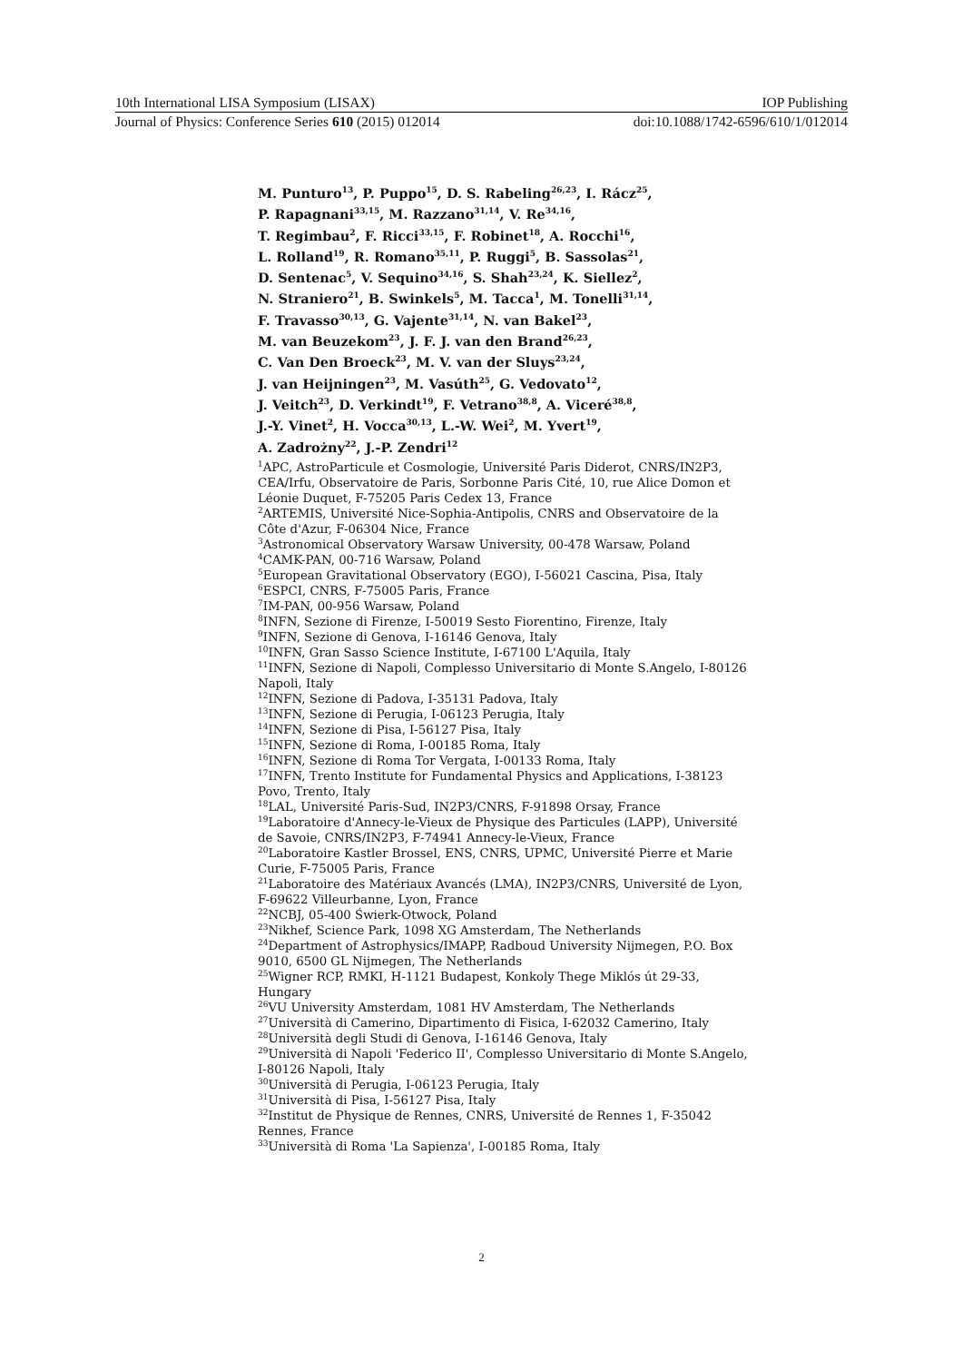10th International LISA Symposium (LISAX) IOP Publishing
Journal of Physics: Conference Series 610 (2015) 012014 doi:10.1088/1742-6596/610/1/012014
M. Punturo<sup>13</sup>, P. Puppo<sup>15</sup>, D. S. Rabeling<sup>26,23</sup>, I. Rácz<sup>25</sup>,
P. Rapagnani<sup>33,15</sup>, M. Razzano<sup>31,14</sup>, V. Re<sup>34,16</sup>,
T. Regimbau<sup>2</sup>, F. Ricci<sup>33,15</sup>, F. Robinet<sup>18</sup>, A. Rocchi<sup>16</sup>,
L. Rolland<sup>19</sup>, R. Romano<sup>35,11</sup>, P. Ruggi<sup>5</sup>, B. Sassolas<sup>21</sup>,
D. Sentenac<sup>5</sup>, V. Sequino<sup>34,16</sup>, S. Shah<sup>23,24</sup>, K. Siellez<sup>2</sup>,
N. Straniero<sup>21</sup>, B. Swinkels<sup>5</sup>, M. Tacca<sup>1</sup>, M. Tonelli<sup>31,14</sup>,
F. Travasso<sup>30,13</sup>, G. Vajente<sup>31,14</sup>, N. van Bakel<sup>23</sup>,
M. van Beuzekom<sup>23</sup>, J. F. J. van den Brand<sup>26,23</sup>,
C. Van Den Broeck<sup>23</sup>, M. V. van der Sluys<sup>23,24</sup>,
J. van Heijningen<sup>23</sup>, M. Vasúth<sup>25</sup>, G. Vedovato<sup>12</sup>,
J. Veitch<sup>23</sup>, D. Verkindt<sup>19</sup>, F. Vetrano<sup>38,8</sup>, A. Viceré<sup>38,8</sup>,
J.-Y. Vinet<sup>2</sup>, H. Vocca<sup>30,13</sup>, L.-W. Wei<sup>2</sup>, M. Yvert<sup>19</sup>,
A. Zadrożny<sup>22</sup>, J.-P. Zendri<sup>12</sup>
<sup>1</sup> APC, AstroParticule et Cosmologie, Université Paris Diderot, CNRS/IN2P3, CEA/Irfu, Observatoire de Paris, Sorbonne Paris Cité, 10, rue Alice Domon et Léonie Duquet, F-75205 Paris Cedex 13, France
<sup>2</sup> ARTEMIS, Université Nice-Sophia-Antipolis, CNRS and Observatoire de la Côte d'Azur, F-06304 Nice, France
<sup>3</sup> Astronomical Observatory Warsaw University, 00-478 Warsaw, Poland
<sup>4</sup> CAMK-PAN, 00-716 Warsaw, Poland
<sup>5</sup> European Gravitational Observatory (EGO), I-56021 Cascina, Pisa, Italy
<sup>6</sup> ESPCI, CNRS, F-75005 Paris, France
<sup>7</sup> IM-PAN, 00-956 Warsaw, Poland
<sup>8</sup> INFN, Sezione di Firenze, I-50019 Sesto Fiorentino, Firenze, Italy
<sup>9</sup> INFN, Sezione di Genova, I-16146 Genova, Italy
<sup>10</sup> INFN, Gran Sasso Science Institute, I-67100 L'Aquila, Italy
<sup>11</sup> INFN, Sezione di Napoli, Complesso Universitario di Monte S.Angelo, I-80126 Napoli, Italy
<sup>12</sup> INFN, Sezione di Padova, I-35131 Padova, Italy
<sup>13</sup> INFN, Sezione di Perugia, I-06123 Perugia, Italy
<sup>14</sup> INFN, Sezione di Pisa, I-56127 Pisa, Italy
<sup>15</sup> INFN, Sezione di Roma, I-00185 Roma, Italy
<sup>16</sup> INFN, Sezione di Roma Tor Vergata, I-00133 Roma, Italy
<sup>17</sup> INFN, Trento Institute for Fundamental Physics and Applications, I-38123 Povo, Trento, Italy
<sup>18</sup> LAL, Université Paris-Sud, IN2P3/CNRS, F-91898 Orsay, France
<sup>19</sup> Laboratoire d'Annecy-le-Vieux de Physique des Particules (LAPP), Université de Savoie, CNRS/IN2P3, F-74941 Annecy-le-Vieux, France
<sup>20</sup> Laboratoire Kastler Brossel, ENS, CNRS, UPMC, Université Pierre et Marie Curie, F-75005 Paris, France
<sup>21</sup> Laboratoire des Matériaux Avancés (LMA), IN2P3/CNRS, Université de Lyon, F-69622 Villeurbanne, Lyon, France
<sup>22</sup>NCBJ, 05-400 Świerk-Otwock, Poland
<sup>23</sup> Nikhef, Science Park, 1098 XG Amsterdam, The Netherlands
<sup>24</sup> Department of Astrophysics/IMAPP, Radboud University Nijmegen, P.O. Box 9010, 6500 GL Nijmegen, The Netherlands
<sup>25</sup> Wigner RCP, RMKI, H-1121 Budapest, Konkoly Thege Miklós út 29-33, Hungary
<sup>26</sup>VU University Amsterdam, 1081 HV Amsterdam, The Netherlands
<sup>27</sup> Università di Camerino, Dipartimento di Fisica, I-62032 Camerino, Italy
<sup>28</sup> Università degli Studi di Genova, I-16146 Genova, Italy
<sup>29</sup> Università di Napoli 'Federico II', Complesso Universitario di Monte S.Angelo, I-80126 Napoli, Italy
<sup>30</sup> Università di Perugia, I-06123 Perugia, Italy
<sup>31</sup> Università di Pisa, I-56127 Pisa, Italy
<sup>32</sup> Institut de Physique de Rennes, CNRS, Université de Rennes 1, F-35042 Rennes, France
<sup>33</sup> Università di Roma 'La Sapienza', I-00185 Roma, Italy
2